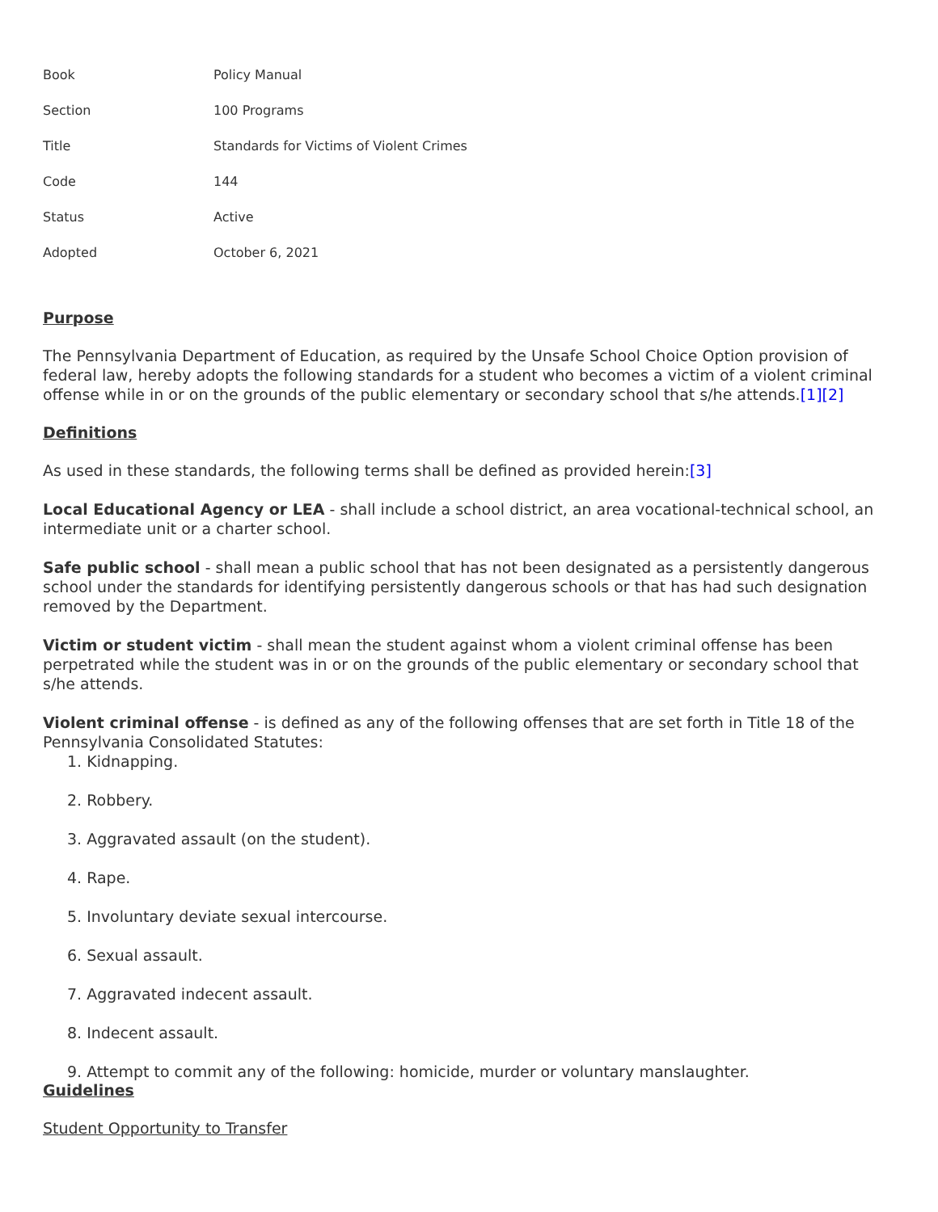| Book | Policy Manual |
| Section | 100 Programs |
| Title | Standards for Victims of Violent Crimes |
| Code | 144 |
| Status | Active |
| Adopted | October 6, 2021 |
Purpose
The Pennsylvania Department of Education, as required by the Unsafe School Choice Option provision of federal law, hereby adopts the following standards for a student who becomes a victim of a violent criminal offense while in or on the grounds of the public elementary or secondary school that s/he attends.[1][2]
Definitions
As used in these standards, the following terms shall be defined as provided herein:[3]
Local Educational Agency or LEA - shall include a school district, an area vocational-technical school, an intermediate unit or a charter school.
Safe public school - shall mean a public school that has not been designated as a persistently dangerous school under the standards for identifying persistently dangerous schools or that has had such designation removed by the Department.
Victim or student victim - shall mean the student against whom a violent criminal offense has been perpetrated while the student was in or on the grounds of the public elementary or secondary school that s/he attends.
Violent criminal offense - is defined as any of the following offenses that are set forth in Title 18 of the Pennsylvania Consolidated Statutes:
1. Kidnapping.
2. Robbery.
3. Aggravated assault (on the student).
4. Rape.
5. Involuntary deviate sexual intercourse.
6. Sexual assault.
7. Aggravated indecent assault.
8. Indecent assault.
9. Attempt to commit any of the following: homicide, murder or voluntary manslaughter.
Guidelines
Student Opportunity to Transfer